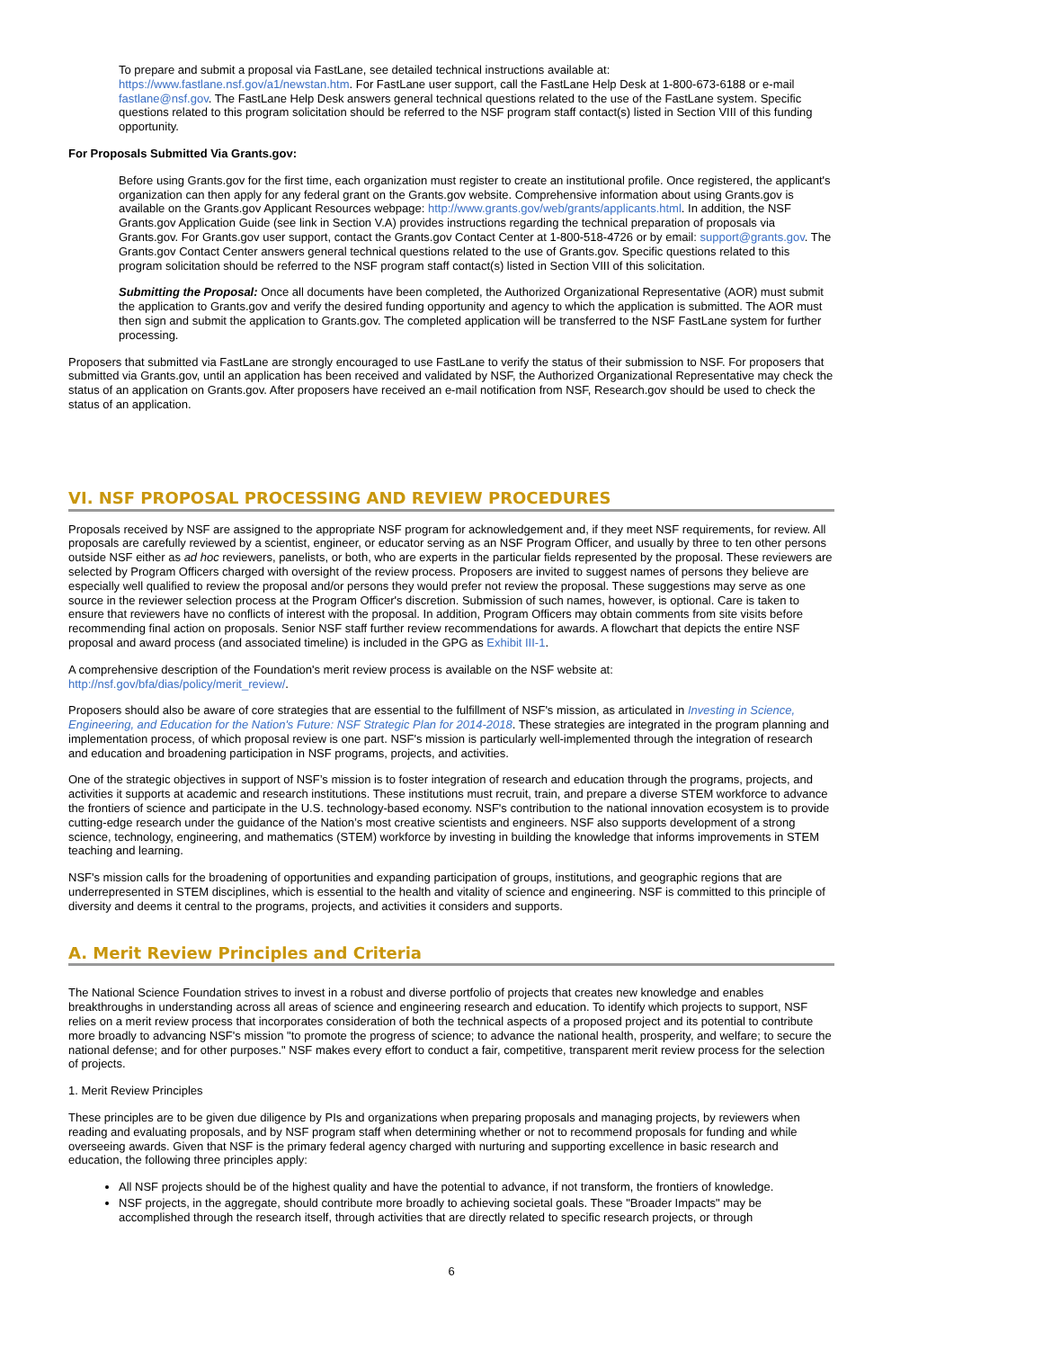To prepare and submit a proposal via FastLane, see detailed technical instructions available at: https://www.fastlane.nsf.gov/a1/newstan.htm. For FastLane user support, call the FastLane Help Desk at 1-800-673-6188 or e-mail fastlane@nsf.gov. The FastLane Help Desk answers general technical questions related to the use of the FastLane system. Specific questions related to this program solicitation should be referred to the NSF program staff contact(s) listed in Section VIII of this funding opportunity.
For Proposals Submitted Via Grants.gov:
Before using Grants.gov for the first time, each organization must register to create an institutional profile. Once registered, the applicant's organization can then apply for any federal grant on the Grants.gov website. Comprehensive information about using Grants.gov is available on the Grants.gov Applicant Resources webpage: http://www.grants.gov/web/grants/applicants.html. In addition, the NSF Grants.gov Application Guide (see link in Section V.A) provides instructions regarding the technical preparation of proposals via Grants.gov. For Grants.gov user support, contact the Grants.gov Contact Center at 1-800-518-4726 or by email: support@grants.gov. The Grants.gov Contact Center answers general technical questions related to the use of Grants.gov. Specific questions related to this program solicitation should be referred to the NSF program staff contact(s) listed in Section VIII of this solicitation.
Submitting the Proposal: Once all documents have been completed, the Authorized Organizational Representative (AOR) must submit the application to Grants.gov and verify the desired funding opportunity and agency to which the application is submitted. The AOR must then sign and submit the application to Grants.gov. The completed application will be transferred to the NSF FastLane system for further processing.
Proposers that submitted via FastLane are strongly encouraged to use FastLane to verify the status of their submission to NSF. For proposers that submitted via Grants.gov, until an application has been received and validated by NSF, the Authorized Organizational Representative may check the status of an application on Grants.gov. After proposers have received an e-mail notification from NSF, Research.gov should be used to check the status of an application.
VI. NSF PROPOSAL PROCESSING AND REVIEW PROCEDURES
Proposals received by NSF are assigned to the appropriate NSF program for acknowledgement and, if they meet NSF requirements, for review. All proposals are carefully reviewed by a scientist, engineer, or educator serving as an NSF Program Officer, and usually by three to ten other persons outside NSF either as ad hoc reviewers, panelists, or both, who are experts in the particular fields represented by the proposal. These reviewers are selected by Program Officers charged with oversight of the review process. Proposers are invited to suggest names of persons they believe are especially well qualified to review the proposal and/or persons they would prefer not review the proposal. These suggestions may serve as one source in the reviewer selection process at the Program Officer's discretion. Submission of such names, however, is optional. Care is taken to ensure that reviewers have no conflicts of interest with the proposal. In addition, Program Officers may obtain comments from site visits before recommending final action on proposals. Senior NSF staff further review recommendations for awards. A flowchart that depicts the entire NSF proposal and award process (and associated timeline) is included in the GPG as Exhibit III-1.
A comprehensive description of the Foundation's merit review process is available on the NSF website at: http://nsf.gov/bfa/dias/policy/merit_review/.
Proposers should also be aware of core strategies that are essential to the fulfillment of NSF's mission, as articulated in Investing in Science, Engineering, and Education for the Nation's Future: NSF Strategic Plan for 2014-2018. These strategies are integrated in the program planning and implementation process, of which proposal review is one part. NSF's mission is particularly well-implemented through the integration of research and education and broadening participation in NSF programs, projects, and activities.
One of the strategic objectives in support of NSF’s mission is to foster integration of research and education through the programs, projects, and activities it supports at academic and research institutions. These institutions must recruit, train, and prepare a diverse STEM workforce to advance the frontiers of science and participate in the U.S. technology-based economy. NSF's contribution to the national innovation ecosystem is to provide cutting-edge research under the guidance of the Nation’s most creative scientists and engineers. NSF also supports development of a strong science, technology, engineering, and mathematics (STEM) workforce by investing in building the knowledge that informs improvements in STEM teaching and learning.
NSF's mission calls for the broadening of opportunities and expanding participation of groups, institutions, and geographic regions that are underrepresented in STEM disciplines, which is essential to the health and vitality of science and engineering. NSF is committed to this principle of diversity and deems it central to the programs, projects, and activities it considers and supports.
A. Merit Review Principles and Criteria
The National Science Foundation strives to invest in a robust and diverse portfolio of projects that creates new knowledge and enables breakthroughs in understanding across all areas of science and engineering research and education. To identify which projects to support, NSF relies on a merit review process that incorporates consideration of both the technical aspects of a proposed project and its potential to contribute more broadly to advancing NSF's mission "to promote the progress of science; to advance the national health, prosperity, and welfare; to secure the national defense; and for other purposes." NSF makes every effort to conduct a fair, competitive, transparent merit review process for the selection of projects.
1. Merit Review Principles
These principles are to be given due diligence by PIs and organizations when preparing proposals and managing projects, by reviewers when reading and evaluating proposals, and by NSF program staff when determining whether or not to recommend proposals for funding and while overseeing awards. Given that NSF is the primary federal agency charged with nurturing and supporting excellence in basic research and education, the following three principles apply:
All NSF projects should be of the highest quality and have the potential to advance, if not transform, the frontiers of knowledge.
NSF projects, in the aggregate, should contribute more broadly to achieving societal goals. These "Broader Impacts" may be accomplished through the research itself, through activities that are directly related to specific research projects, or through
6